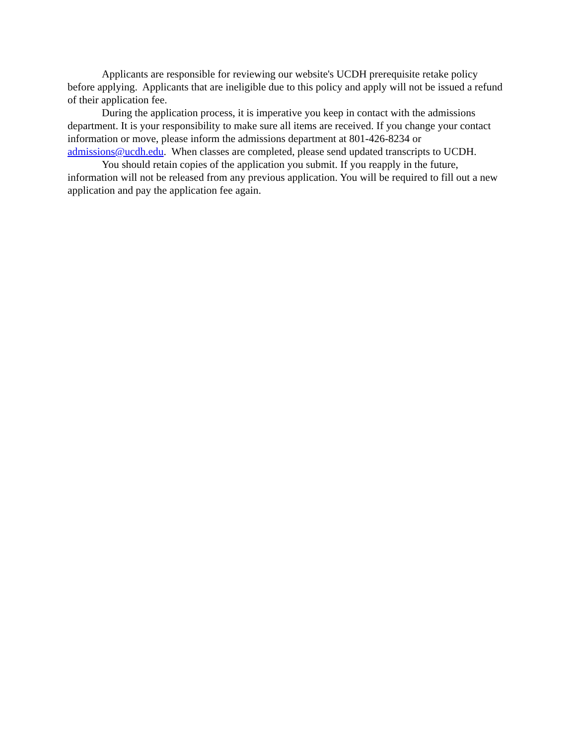Applicants are responsible for reviewing our website's UCDH prerequisite retake policy before applying. Applicants that are ineligible due to this policy and apply will not be issued a refund of their application fee.
During the application process, it is imperative you keep in contact with the admissions department. It is your responsibility to make sure all items are received. If you change your contact information or move, please inform the admissions department at 801-426-8234 or admissions@ucdh.edu. When classes are completed, please send updated transcripts to UCDH.
You should retain copies of the application you submit. If you reapply in the future, information will not be released from any previous application. You will be required to fill out a new application and pay the application fee again.